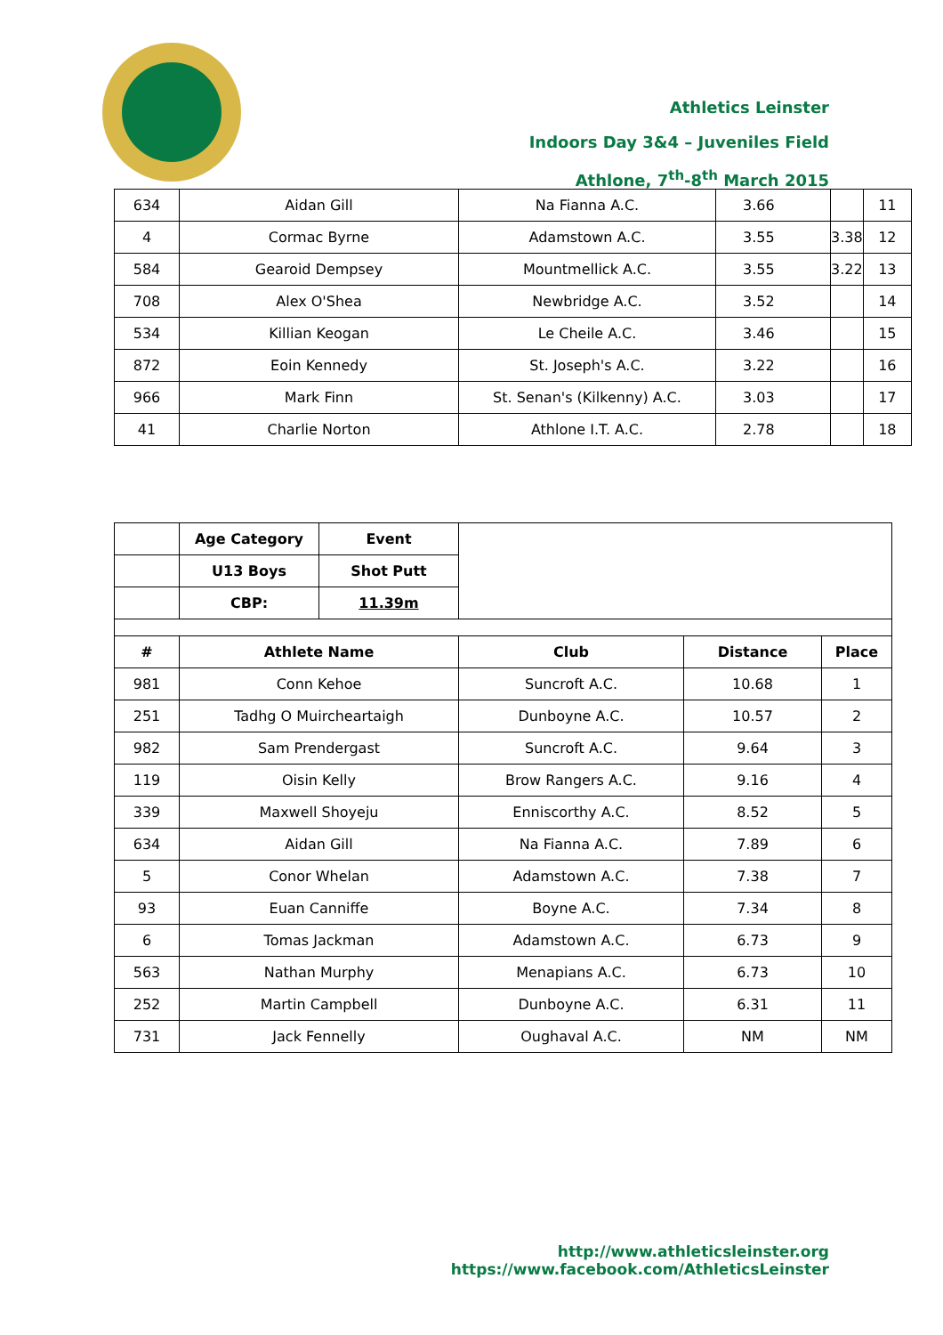Athletics Leinster
Indoors Day 3&4 – Juveniles Field
Athlone, 7<sup>th</sup>-8<sup>th</sup> March 2015
| 634 | Aidan Gill | Na Fianna A.C. | 3.66 | | 11 |
| 4 | Cormac Byrne | Adamstown A.C. | 3.55 | 3.38 | 12 |
| 584 | Gearoid Dempsey | Mountmellick A.C. | 3.55 | 3.22 | 13 |
| 708 | Alex O'Shea | Newbridge A.C. | 3.52 | | 14 |
| 534 | Killian Keogan | Le Cheile A.C. | 3.46 | | 15 |
| 872 | Eoin Kennedy | St. Joseph's A.C. | 3.22 | | 16 |
| 966 | Mark Finn | St. Senan's (Kilkenny) A.C. | 3.03 | | 17 |
| 41 | Charlie Norton | Athlone I.T. A.C. | 2.78 | | 18 |
| | Age Category | Event | | | |
| | U13 Boys | Shot Putt | | | |
| | CBP: | 11.39m | | | |
| # | Athlete Name | | Club | Distance | Place |
| 981 | Conn Kehoe | | Suncroft A.C. | 10.68 | 1 |
| 251 | Tadhg O Muircheartaigh | | Dunboyne A.C. | 10.57 | 2 |
| 982 | Sam Prendergast | | Suncroft A.C. | 9.64 | 3 |
| 119 | Oisin Kelly | | Brow Rangers A.C. | 9.16 | 4 |
| 339 | Maxwell Shoyeju | | Enniscorthy A.C. | 8.52 | 5 |
| 634 | Aidan Gill | | Na Fianna A.C. | 7.89 | 6 |
| 5 | Conor Whelan | | Adamstown A.C. | 7.38 | 7 |
| 93 | Euan Canniffe | | Boyne A.C. | 7.34 | 8 |
| 6 | Tomas Jackman | | Adamstown A.C. | 6.73 | 9 |
| 563 | Nathan Murphy | | Menapians A.C. | 6.73 | 10 |
| 252 | Martin Campbell | | Dunboyne A.C. | 6.31 | 11 |
| 731 | Jack Fennelly | | Oughaval A.C. | NM | NM |
http://www.athleticsleinster.org
https://www.facebook.com/AthleticsLeinster